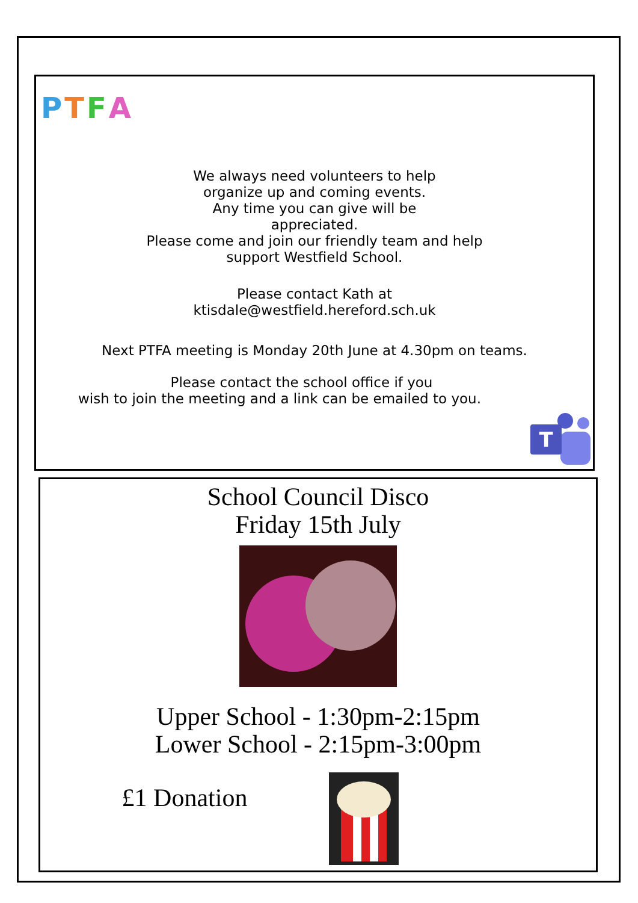PTFA
We always need volunteers to help
organize up and coming events.
Any time you can give will be
appreciated.
Please come and join our friendly team and help
support Westfield School.
Please contact Kath at
ktisdale@westfield.hereford.sch.uk
Next PTFA meeting is Monday 20th June at 4.30pm on teams.
Please contact the school office if you
wish to join the meeting and a link can be emailed to you.
T
School Council Disco
Friday 15th July
Upper School - 1:30pm-2:15pm
Lower School - 2:15pm-3:00pm
£1 Donation